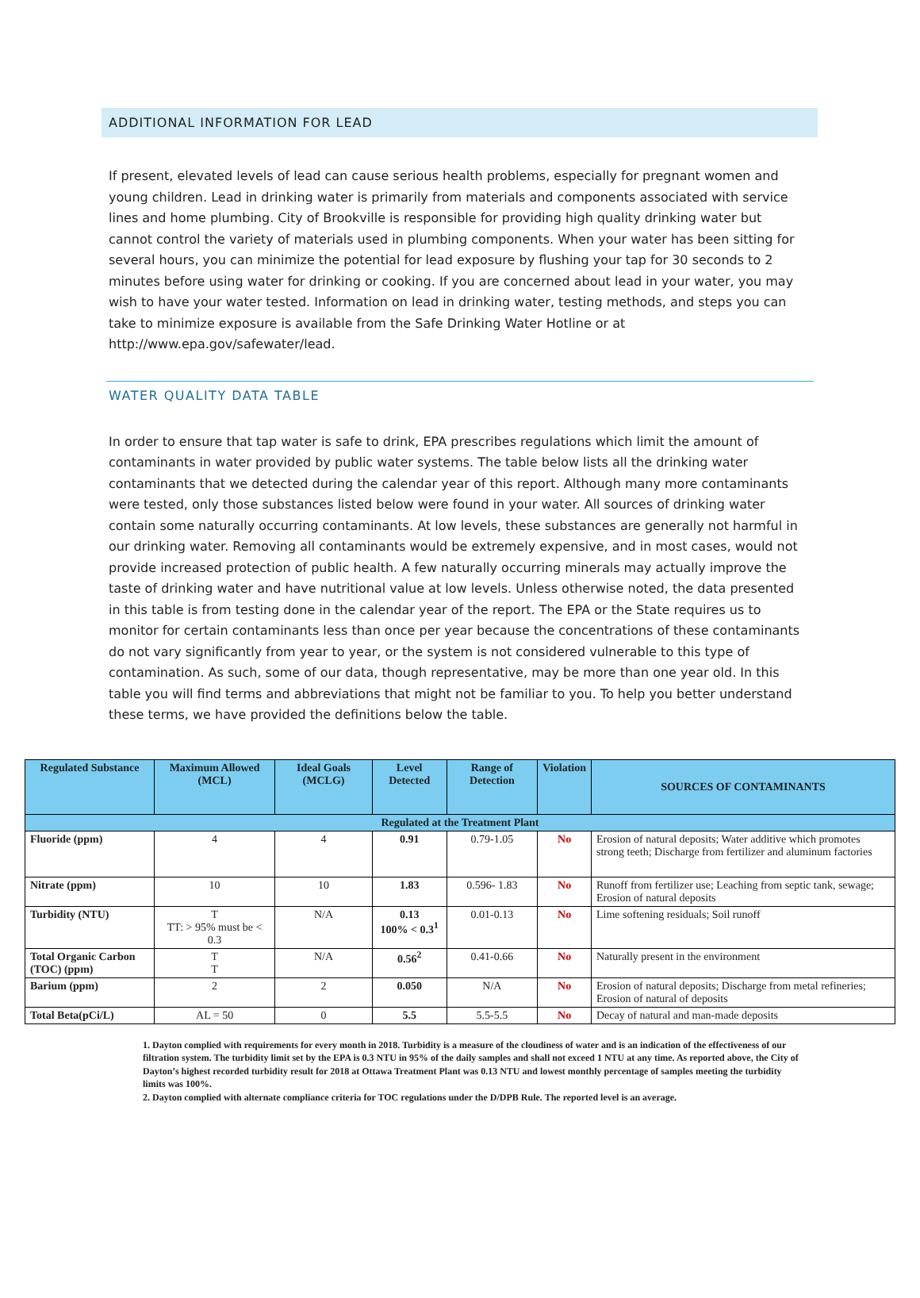ADDITIONAL INFORMATION FOR LEAD
If present, elevated levels of lead can cause serious health problems, especially for pregnant women and young children. Lead in drinking water is primarily from materials and components associated with service lines and home plumbing. City of Brookville is responsible for providing high quality drinking water but cannot control the variety of materials used in plumbing components. When your water has been sitting for several hours, you can minimize the potential for lead exposure by flushing your tap for 30 seconds to 2 minutes before using water for drinking or cooking. If you are concerned about lead in your water, you may wish to have your water tested. Information on lead in drinking water, testing methods, and steps you can take to minimize exposure is available from the Safe Drinking Water Hotline or at http://www.epa.gov/safewater/lead.
WATER QUALITY DATA TABLE
In order to ensure that tap water is safe to drink, EPA prescribes regulations which limit the amount of contaminants in water provided by public water systems. The table below lists all the drinking water contaminants that we detected during the calendar year of this report. Although many more contaminants were tested, only those substances listed below were found in your water. All sources of drinking water contain some naturally occurring contaminants. At low levels, these substances are generally not harmful in our drinking water. Removing all contaminants would be extremely expensive, and in most cases, would not provide increased protection of public health. A few naturally occurring minerals may actually improve the taste of drinking water and have nutritional value at low levels. Unless otherwise noted, the data presented in this table is from testing done in the calendar year of the report. The EPA or the State requires us to monitor for certain contaminants less than once per year because the concentrations of these contaminants do not vary significantly from year to year, or the system is not considered vulnerable to this type of contamination. As such, some of our data, though representative, may be more than one year old. In this table you will find terms and abbreviations that might not be familiar to you. To help you better understand these terms, we have provided the definitions below the table.
| Regulated Substance | Maximum Allowed (MCL) | Ideal Goals (MCLG) | Level Detected | Range of Detection | Violation | SOURCES OF CONTAMINANTS |
| --- | --- | --- | --- | --- | --- | --- |
| Regulated at the Treatment Plant | | | | | | |
| Fluoride (ppm) | 4 | 4 | 0.91 | 0.79-1.05 | No | Erosion of natural deposits; Water additive which promotes strong teeth; Discharge from fertilizer and aluminum factories |
| Nitrate (ppm) | 10 | 10 | 1.83 | 0.596- 1.83 | No | Runoff from fertilizer use; Leaching from septic tank, sewage; Erosion of natural deposits |
| Turbidity (NTU) | T TT: > 95% must be < 0.3 | N/A | 0.13 100% < 0.3<sup>1</sup> | 0.01-0.13 | No | Lime softening residuals; Soil runoff |
| Total Organic Carbon (TOC) (ppm) | T T | N/A | 0.56<sup>2</sup> | 0.41-0.66 | No | Naturally present in the environment |
| Barium (ppm) | 2 | 2 | 0.050 | N/A | No | Erosion of natural deposits; Discharge from metal refineries; Erosion of natural of deposits |
| Total Beta(pCi/L) | AL = 50 | 0 | 5.5 | 5.5-5.5 | No | Decay of natural and man-made deposits |
1. Dayton complied with requirements for every month in 2018. Turbidity is a measure of the cloudiness of water and is an indication of the effectiveness of our filtration system. The turbidity limit set by the EPA is 0.3 NTU in 95% of the daily samples and shall not exceed 1 NTU at any time. As reported above, the City of Dayton’s highest recorded turbidity result for 2018 at Ottawa Treatment Plant was 0.13 NTU and lowest monthly percentage of samples meeting the turbidity limits was 100%.
2. Dayton complied with alternate compliance criteria for TOC regulations under the D/DPB Rule. The reported level is an average.